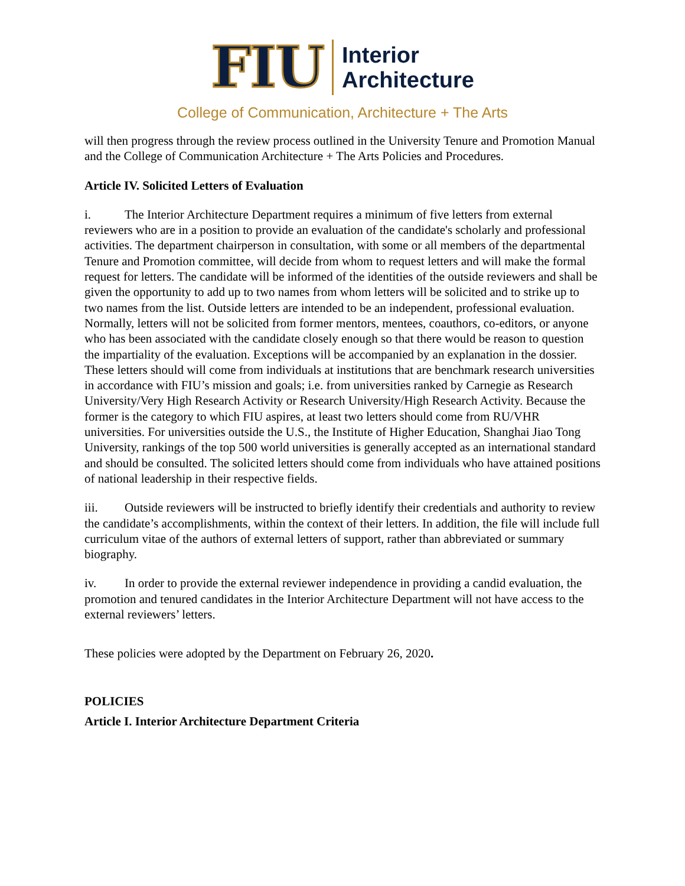FIU
Interior
Architecture
College of Communication, Architecture + The Arts
will then progress through the review process outlined in the University Tenure and Promotion Manual and the College of Communication Architecture + The Arts Policies and Procedures.
Article IV. Solicited Letters of Evaluation
i. The Interior Architecture Department requires a minimum of five letters from external reviewers who are in a position to provide an evaluation of the candidate's scholarly and professional activities. The department chairperson in consultation, with some or all members of the departmental Tenure and Promotion committee, will decide from whom to request letters and will make the formal request for letters. The candidate will be informed of the identities of the outside reviewers and shall be given the opportunity to add up to two names from whom letters will be solicited and to strike up to two names from the list. Outside letters are intended to be an independent, professional evaluation. Normally, letters will not be solicited from former mentors, mentees, coauthors, co-editors, or anyone who has been associated with the candidate closely enough so that there would be reason to question the impartiality of the evaluation. Exceptions will be accompanied by an explanation in the dossier. These letters should will come from individuals at institutions that are benchmark research universities in accordance with FIU’s mission and goals; i.e. from universities ranked by Carnegie as Research University/Very High Research Activity or Research University/High Research Activity. Because the former is the category to which FIU aspires, at least two letters should come from RU/VHR universities. For universities outside the U.S., the Institute of Higher Education, Shanghai Jiao Tong University, rankings of the top 500 world universities is generally accepted as an international standard and should be consulted. The solicited letters should come from individuals who have attained positions of national leadership in their respective fields.
iii. Outside reviewers will be instructed to briefly identify their credentials and authority to review the candidate’s accomplishments, within the context of their letters. In addition, the file will include full curriculum vitae of the authors of external letters of support, rather than abbreviated or summary biography.
iv. In order to provide the external reviewer independence in providing a candid evaluation, the promotion and tenured candidates in the Interior Architecture Department will not have access to the external reviewers’ letters.
These policies were adopted by the Department on February 26, 2020.
POLICIES
Article I. Interior Architecture Department Criteria